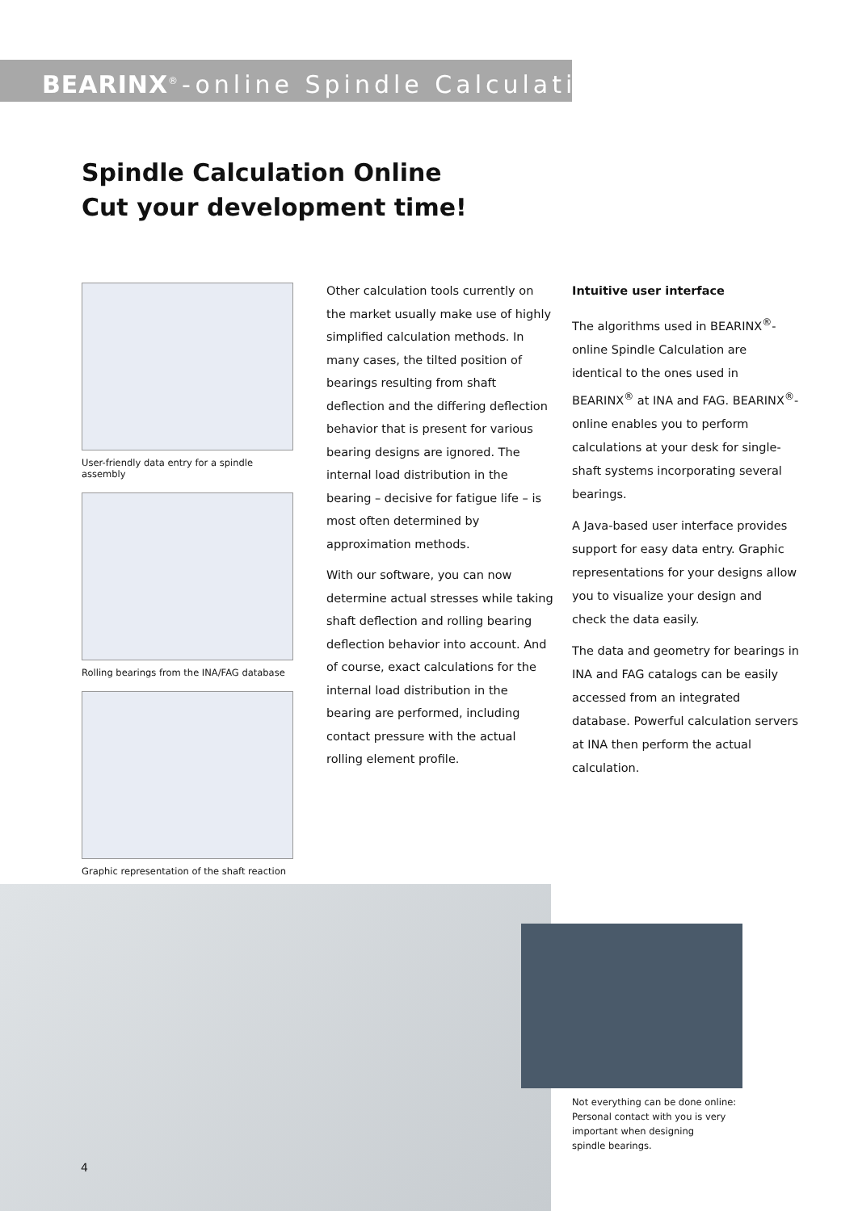BEARINX<sup>®</sup>-online Spindle Calculation
Spindle Calculation Online
Cut your development time!
User-friendly data entry for a spindle assembly
Rolling bearings from the INA/FAG database
Graphic representation of the shaft reaction
Other calculation tools currently on the market usually make use of highly simplified calculation methods. In many cases, the tilted position of bearings resulting from shaft deflection and the differing deflection behavior that is present for various bearing designs are ignored. The internal load distribution in the bearing – decisive for fatigue life – is most often determined by approximation methods.
With our software, you can now determine actual stresses while taking shaft deflection and rolling bearing deflection behavior into account. And of course, exact calculations for the internal load distribution in the bearing are performed, including contact pressure with the actual rolling element profile.
Intuitive user interface
The algorithms used in BEARINX<sup>®</sup>-online Spindle Calculation are identical to the ones used in BEARINX<sup>®</sup> at INA and FAG. BEARINX<sup>®</sup>-online enables you to perform calculations at your desk for single-shaft systems incorporating several bearings.
A Java-based user interface provides support for easy data entry. Graphic representations for your designs allow you to visualize your design and check the data easily.
The data and geometry for bearings in INA and FAG catalogs can be easily accessed from an integrated database. Powerful calculation servers at INA then perform the actual calculation.
Not everything can be done online:
Personal contact with you is very
important when designing
spindle bearings.
4